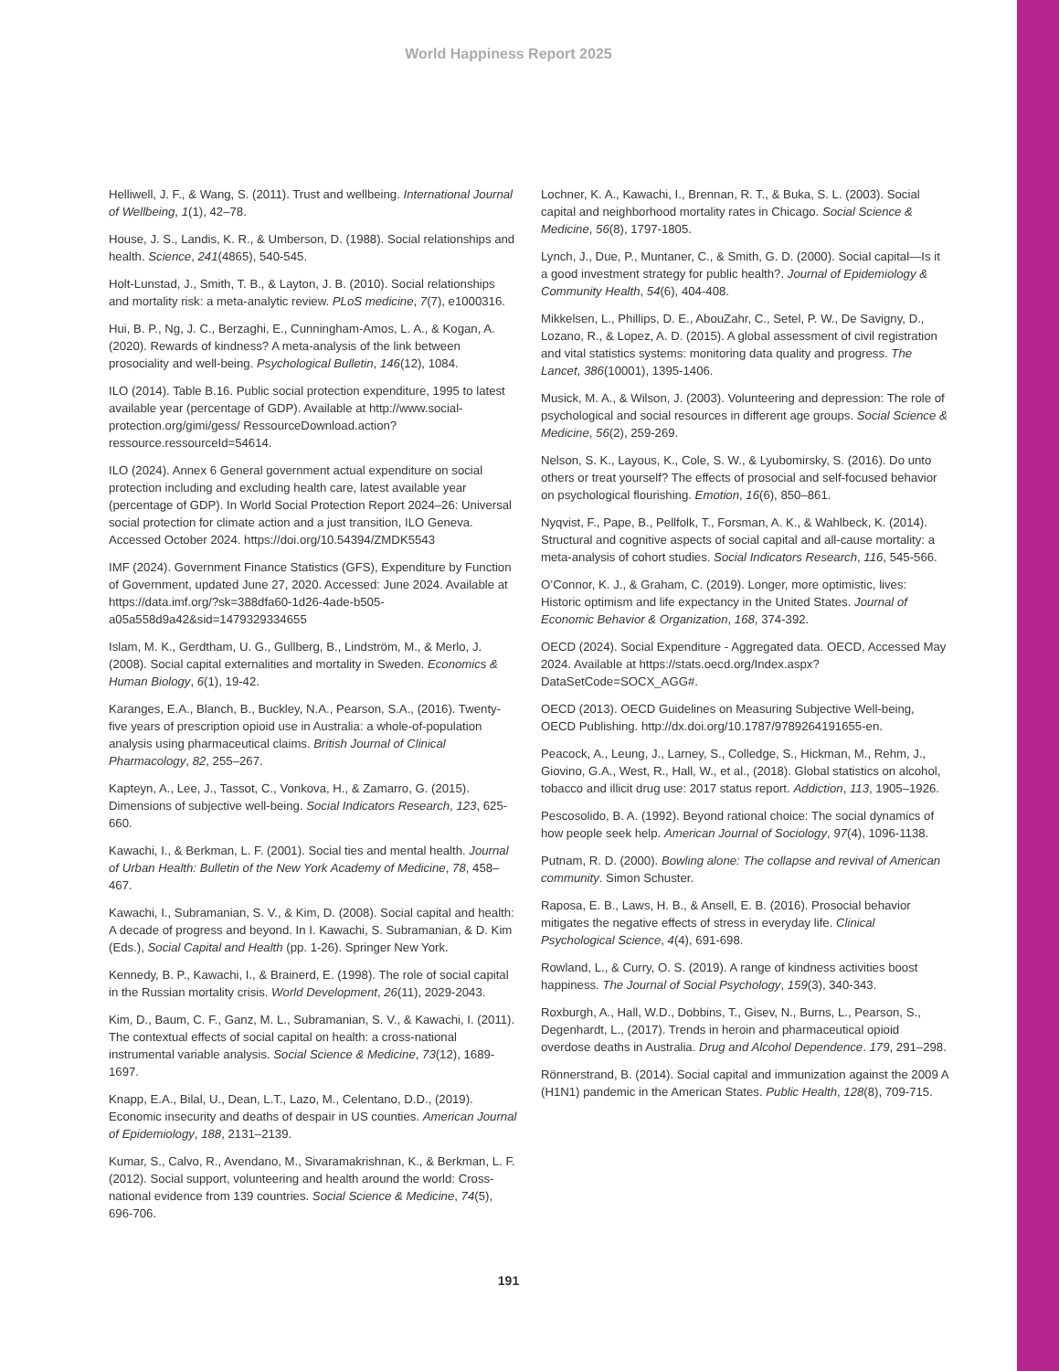World Happiness Report 2025
Helliwell, J. F., & Wang, S. (2011). Trust and wellbeing. International Journal of Wellbeing, 1(1), 42–78.
House, J. S., Landis, K. R., & Umberson, D. (1988). Social relationships and health. Science, 241(4865), 540-545.
Holt-Lunstad, J., Smith, T. B., & Layton, J. B. (2010). Social relationships and mortality risk: a meta-analytic review. PLoS medicine, 7(7), e1000316.
Hui, B. P., Ng, J. C., Berzaghi, E., Cunningham-Amos, L. A., & Kogan, A. (2020). Rewards of kindness? A meta-analysis of the link between prosociality and well-being. Psychological Bulletin, 146(12), 1084.
ILO (2014). Table B.16. Public social protection expenditure, 1995 to latest available year (percentage of GDP). Available at http://www.social-protection.org/gimi/gess/ RessourceDownload.action?ressource.ressourceId=54614.
ILO (2024). Annex 6 General government actual expenditure on social protection including and excluding health care, latest available year (percentage of GDP). In World Social Protection Report 2024–26: Universal social protection for climate action and a just transition, ILO Geneva. Accessed October 2024. https://doi.org/10.54394/ZMDK5543
IMF (2024). Government Finance Statistics (GFS), Expenditure by Function of Government, updated June 27, 2020. Accessed: June 2024. Available at https://data.imf.org/?sk=388dfa60-1d26-4ade-b505-a05a558d9a42&sid=1479329334655
Islam, M. K., Gerdtham, U. G., Gullberg, B., Lindström, M., & Merlo, J. (2008). Social capital externalities and mortality in Sweden. Economics & Human Biology, 6(1), 19-42.
Karanges, E.A., Blanch, B., Buckley, N.A., Pearson, S.A., (2016). Twenty-five years of prescription opioid use in Australia: a whole-of-population analysis using pharmaceutical claims. British Journal of Clinical Pharmacology, 82, 255–267.
Kapteyn, A., Lee, J., Tassot, C., Vonkova, H., & Zamarro, G. (2015). Dimensions of subjective well-being. Social Indicators Research, 123, 625-660.
Kawachi, I., & Berkman, L. F. (2001). Social ties and mental health. Journal of Urban Health: Bulletin of the New York Academy of Medicine, 78, 458–467.
Kawachi, I., Subramanian, S. V., & Kim, D. (2008). Social capital and health: A decade of progress and beyond. In I. Kawachi, S. Subramanian, & D. Kim (Eds.), Social Capital and Health (pp. 1-26). Springer New York.
Kennedy, B. P., Kawachi, I., & Brainerd, E. (1998). The role of social capital in the Russian mortality crisis. World Development, 26(11), 2029-2043.
Kim, D., Baum, C. F., Ganz, M. L., Subramanian, S. V., & Kawachi, I. (2011). The contextual effects of social capital on health: a cross-national instrumental variable analysis. Social Science & Medicine, 73(12), 1689-1697.
Knapp, E.A., Bilal, U., Dean, L.T., Lazo, M., Celentano, D.D., (2019). Economic insecurity and deaths of despair in US counties. American Journal of Epidemiology, 188, 2131–2139.
Kumar, S., Calvo, R., Avendano, M., Sivaramakrishnan, K., & Berkman, L. F. (2012). Social support, volunteering and health around the world: Cross-national evidence from 139 countries. Social Science & Medicine, 74(5), 696-706.
Lochner, K. A., Kawachi, I., Brennan, R. T., & Buka, S. L. (2003). Social capital and neighborhood mortality rates in Chicago. Social Science & Medicine, 56(8), 1797-1805.
Lynch, J., Due, P., Muntaner, C., & Smith, G. D. (2000). Social capital—Is it a good investment strategy for public health?. Journal of Epidemiology & Community Health, 54(6), 404-408.
Mikkelsen, L., Phillips, D. E., AbouZahr, C., Setel, P. W., De Savigny, D., Lozano, R., & Lopez, A. D. (2015). A global assessment of civil registration and vital statistics systems: monitoring data quality and progress. The Lancet, 386(10001), 1395-1406.
Musick, M. A., & Wilson, J. (2003). Volunteering and depression: The role of psychological and social resources in different age groups. Social Science & Medicine, 56(2), 259-269.
Nelson, S. K., Layous, K., Cole, S. W., & Lyubomirsky, S. (2016). Do unto others or treat yourself? The effects of prosocial and self-focused behavior on psychological flourishing. Emotion, 16(6), 850–861.
Nyqvist, F., Pape, B., Pellfolk, T., Forsman, A. K., & Wahlbeck, K. (2014). Structural and cognitive aspects of social capital and all-cause mortality: a meta-analysis of cohort studies. Social Indicators Research, 116, 545-566.
O’Connor, K. J., & Graham, C. (2019). Longer, more optimistic, lives: Historic optimism and life expectancy in the United States. Journal of Economic Behavior & Organization, 168, 374-392.
OECD (2024). Social Expenditure - Aggregated data. OECD, Accessed May 2024. Available at https://stats.oecd.org/Index.aspx?DataSetCode=SOCX_AGG#.
OECD (2013). OECD Guidelines on Measuring Subjective Well-being, OECD Publishing. http://dx.doi.org/10.1787/9789264191655-en.
Peacock, A., Leung, J., Larney, S., Colledge, S., Hickman, M., Rehm, J., Giovino, G.A., West, R., Hall, W., et al., (2018). Global statistics on alcohol, tobacco and illicit drug use: 2017 status report. Addiction, 113, 1905–1926.
Pescosolido, B. A. (1992). Beyond rational choice: The social dynamics of how people seek help. American Journal of Sociology, 97(4), 1096-1138.
Putnam, R. D. (2000). Bowling alone: The collapse and revival of American community. Simon Schuster.
Raposa, E. B., Laws, H. B., & Ansell, E. B. (2016). Prosocial behavior mitigates the negative effects of stress in everyday life. Clinical Psychological Science, 4(4), 691-698.
Rowland, L., & Curry, O. S. (2019). A range of kindness activities boost happiness. The Journal of Social Psychology, 159(3), 340-343.
Roxburgh, A., Hall, W.D., Dobbins, T., Gisev, N., Burns, L., Pearson, S., Degenhardt, L., (2017). Trends in heroin and pharmaceutical opioid overdose deaths in Australia. Drug and Alcohol Dependence. 179, 291–298.
Rönnerstrand, B. (2014). Social capital and immunization against the 2009 A (H1N1) pandemic in the American States. Public Health, 128(8), 709-715.
191